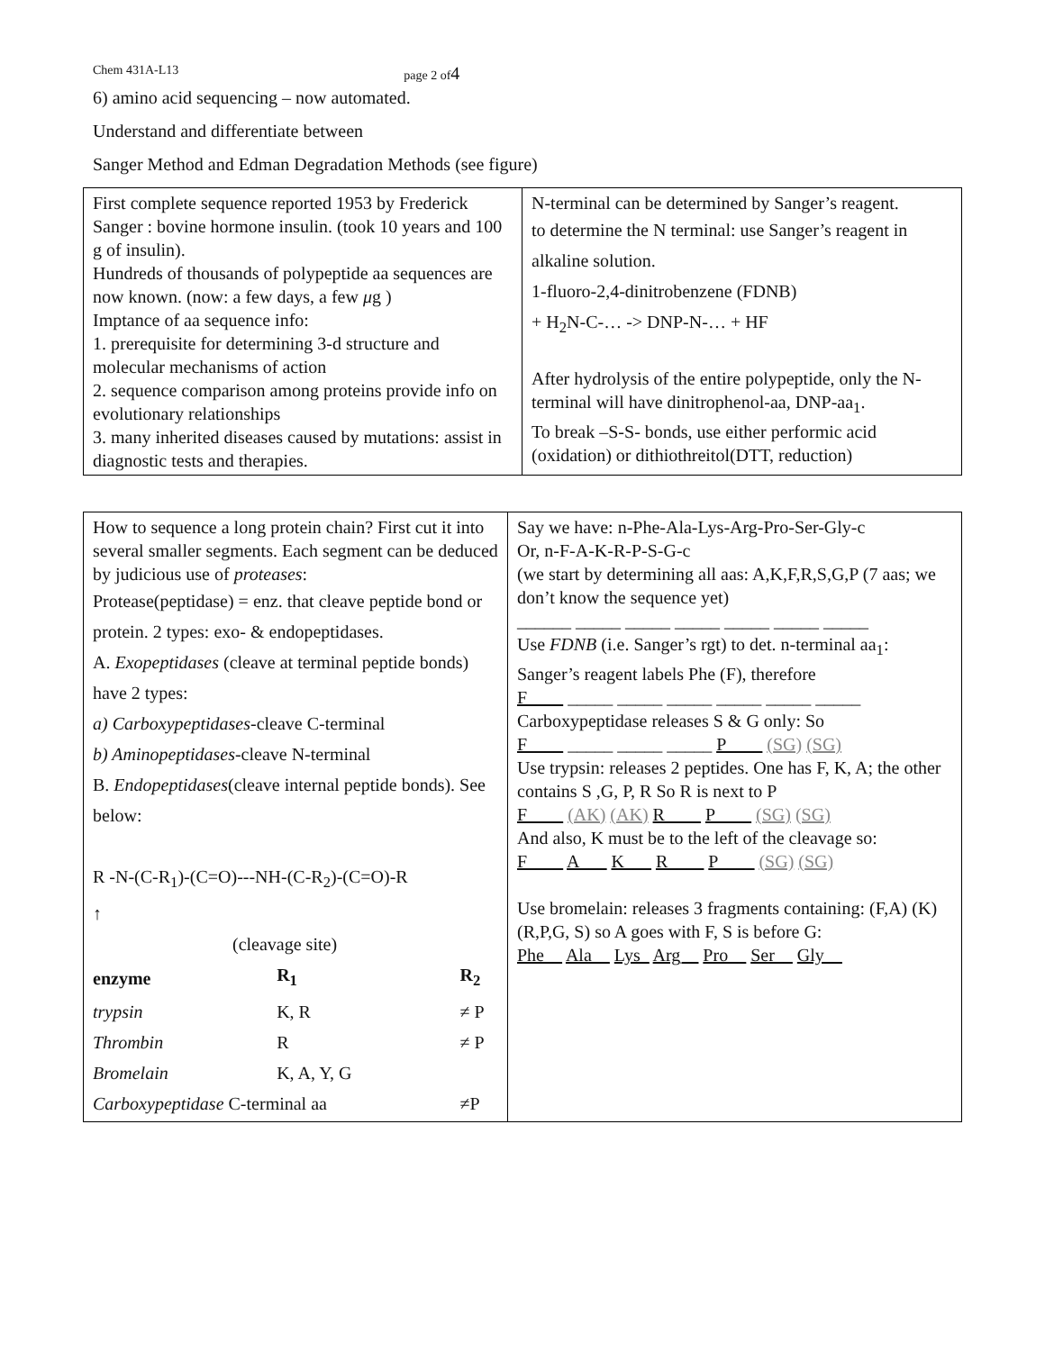Chem 431A-L13 page 2 of4
6) amino acid sequencing – now automated.
Understand and differentiate between
Sanger Method and Edman Degradation Methods (see figure)
| First complete sequence reported 1953 by Frederick Sanger : bovine hormone insulin. (took 10 years and 100 g of insulin). Hundreds of thousands of polypeptide aa sequences are now known. (now: a few days, a few μ g ) Imptance of aa sequence info: 1. prerequisite for determining 3-d structure and molecular mechanisms of action 2. sequence comparison among proteins provide info on evolutionary relationships 3. many inherited diseases caused by mutations: assist in diagnostic tests and therapies. | N-terminal can be determined by Sanger’s reagent. to determine the N terminal: use Sanger’s reagent in alkaline solution. 1-fluoro-2,4-dinitrobenzene (FDNB) + H<sub>2</sub>N-C-… -> DNP-N-… + HF After hydrolysis of the entire polypeptide, only the N-terminal will have dinitrophenol-aa, DNP-aa<sub>1</sub>. To break –S-S- bonds, use either performic acid (oxidation) or dithiothreitol(DTT, reduction) |
| How to sequence a long protein chain? First cut it into several smaller segments. Each segment can be deduced by judicious use of proteases : Protease(peptidase) = enz. that cleave peptide bond or protein. 2 types: exo- & endopeptidases. A. Exopeptidases (cleave at terminal peptide bonds) have 2 types: a) Carboxypeptidases -cleave C-terminal b) Aminopeptidases -cleave N-terminal B. Endopeptidases (cleave internal peptide bonds). See below: R -N-(C-R<sub>1</sub>)-(C=O)---NH-(C-R<sub>2</sub>)-(C=O)-R ↑ (cleavage site) / enzyme / R<sub>1</sub> / R<sub>2</sub> / / trypsin / K, R / ≠ P / / Thrombin / R / ≠ P / / Bromelain / K, A, Y, G / / / Carboxypeptidase C-terminal aa / / ≠P / | Say we have: n-Phe-Ala-Lys-Arg-Pro-Ser-Gly-c Or, n-F-A-K-R-P-S-G-c (we start by determining all aas: A,K,F,R,S,G,P (7 aas; we don’t know the sequence yet) ______ _____ _____ _____ _____ _____ _____ Use FDNB (i.e. Sanger’s rgt) to det. n-terminal aa<sub>1</sub>: Sanger’s reagent labels Phe (F), therefore F____ _____ _____ _____ _____ _____ _____ Carboxypeptidase releases S & G only: So F____ _____ _____ _____ P____ (SG) (SG) Use trypsin: releases 2 peptides. One has F, K, A; the other contains S ,G, P, R So R is next to P F____ (AK) (AK) R____ P____ (SG) (SG) And also, K must be to the left of the cleavage so: F____ A___ K___ R____ P____ (SG) (SG) Use bromelain: releases 3 fragments containing: (F,A) (K) (R,P,G, S) so A goes with F, S is before G: Phe__ Ala__ Lys_ Arg__ Pro__ Ser__ Gly__ |